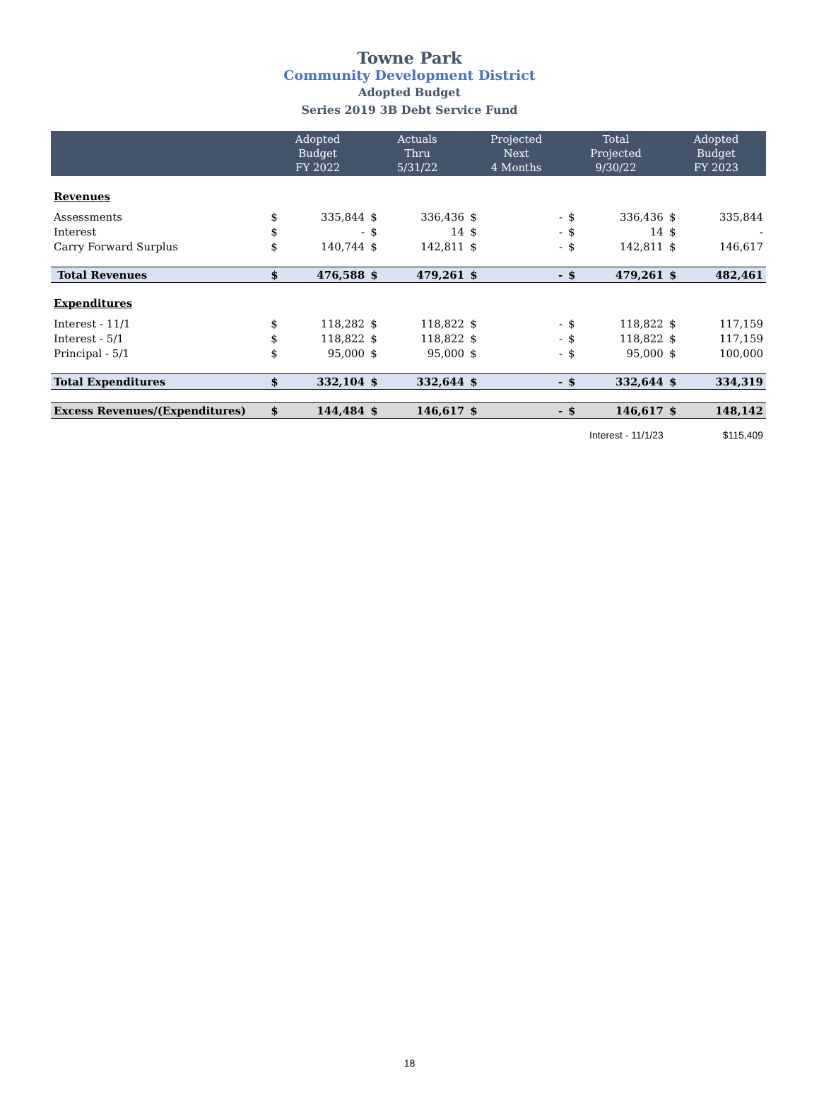Towne Park
Community Development District
Adopted Budget
Series 2019 3B Debt Service Fund
| | Adopted Budget FY 2022 | | Actuals Thru 5/31/22 | | Projected Next 4 Months | | Total Projected 9/30/22 | | Adopted Budget FY 2023 | |
| --- | --- | --- | --- | --- | --- | --- | --- | --- | --- | --- |
| Revenues | | | | | | | | | | |
| Assessments | $ | 335,844 | $ | 336,436 | $ | - | $ | 336,436 | $ | 335,844 |
| Interest | $ | - | $ | 14 | $ | - | $ | 14 | $ | - |
| Carry Forward Surplus | $ | 140,744 | $ | 142,811 | $ | - | $ | 142,811 | $ | 146,617 |
| Total Revenues | $ | 476,588 | $ | 479,261 | $ | - | $ | 479,261 | $ | 482,461 |
| Expenditures | | | | | | | | | | |
| Interest - 11/1 | $ | 118,282 | $ | 118,822 | $ | - | $ | 118,822 | $ | 117,159 |
| Interest - 5/1 | $ | 118,822 | $ | 118,822 | $ | - | $ | 118,822 | $ | 117,159 |
| Principal - 5/1 | $ | 95,000 | $ | 95,000 | $ | - | $ | 95,000 | $ | 100,000 |
| Total Expenditures | $ | 332,104 | $ | 332,644 | $ | - | $ | 332,644 | $ | 334,319 |
| Excess Revenues/(Expenditures) | $ | 144,484 | $ | 146,617 | $ | - | $ | 146,617 | $ | 148,142 |
| | | | | | | | Interest - 11/1/23 | | $115,409 | |
18